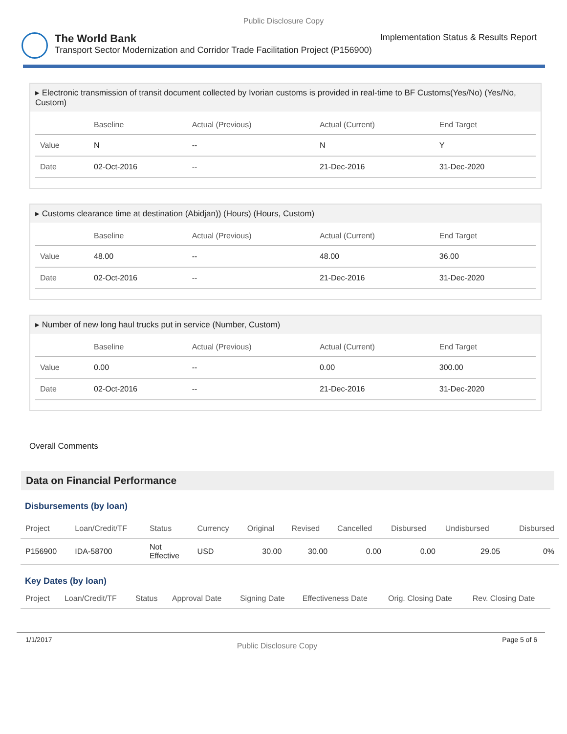Public Disclosure Copy
The World Bank Implementation Status & Results Report
Transport Sector Modernization and Corridor Trade Facilitation Project (P156900)
▸ Electronic transmission of transit document collected by Ivorian customs is provided in real-time to BF Customs(Yes/No) (Yes/No, Custom)
| | Baseline | Actual (Previous) | Actual (Current) | End Target |
| --- | --- | --- | --- | --- |
| Value | N | -- | N | Y |
| Date | 02-Oct-2016 | -- | 21-Dec-2016 | 31-Dec-2020 |
▸ Customs clearance time at destination (Abidjan)) (Hours) (Hours, Custom)
| | Baseline | Actual (Previous) | Actual (Current) | End Target |
| --- | --- | --- | --- | --- |
| Value | 48.00 | -- | 48.00 | 36.00 |
| Date | 02-Oct-2016 | -- | 21-Dec-2016 | 31-Dec-2020 |
▸ Number of new long haul trucks put in service (Number, Custom)
| | Baseline | Actual (Previous) | Actual (Current) | End Target |
| --- | --- | --- | --- | --- |
| Value | 0.00 | -- | 0.00 | 300.00 |
| Date | 02-Oct-2016 | -- | 21-Dec-2016 | 31-Dec-2020 |
Overall Comments
Data on Financial Performance
Disbursements (by loan)
| Project | Loan/Credit/TF | Status | Currency | Original | Revised | Cancelled | Disbursed | Undisbursed | Disbursed |
| --- | --- | --- | --- | --- | --- | --- | --- | --- | --- |
| P156900 | IDA-58700 | Not Effective | USD | 30.00 | 30.00 | 0.00 | 0.00 | 29.05 | 0% |
Key Dates (by loan)
| Project | Loan/Credit/TF | Status | Approval Date | Signing Date | Effectiveness Date | Orig. Closing Date | Rev. Closing Date |
| --- | --- | --- | --- | --- | --- | --- | --- |
1/1/2017 Public Disclosure Copy Page 5 of 6